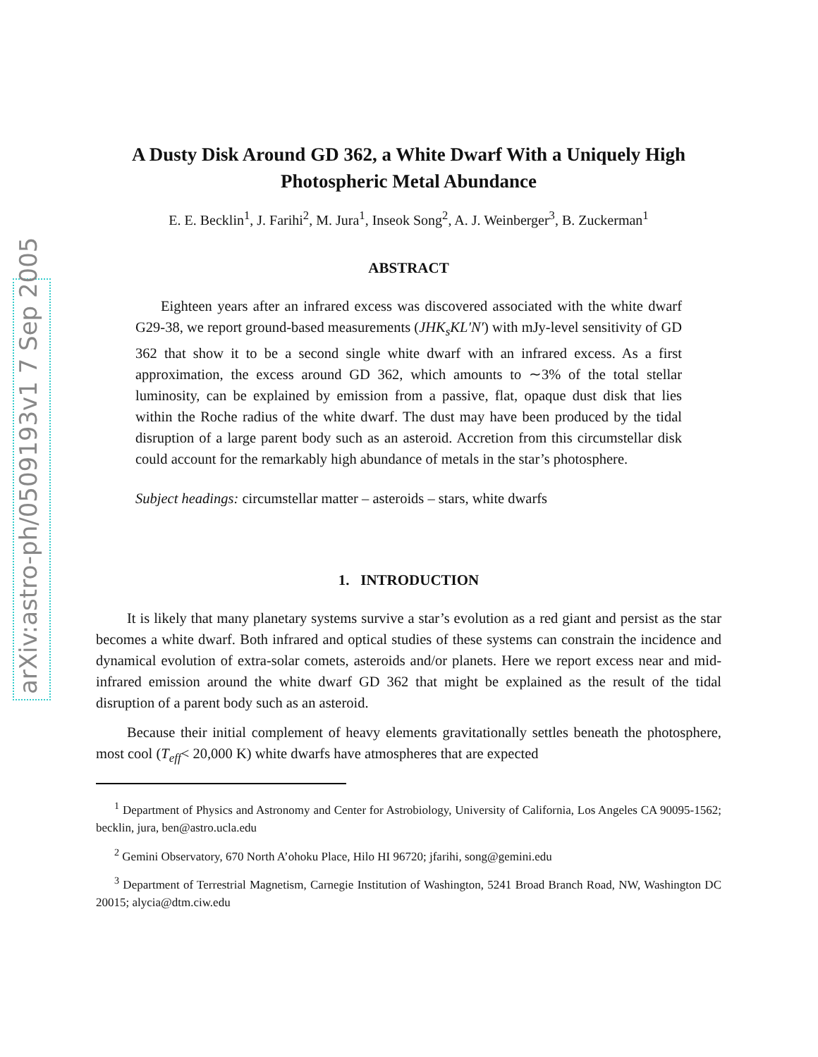arXiv:astro-ph/0509193v1 7 Sep 2005
A Dusty Disk Around GD 362, a White Dwarf With a Uniquely High Photospheric Metal Abundance
E. E. Becklin<sup>1</sup>, J. Farihi<sup>2</sup>, M. Jura<sup>1</sup>, Inseok Song<sup>2</sup>, A. J. Weinberger<sup>3</sup>, B. Zuckerman<sup>1</sup>
ABSTRACT
Eighteen years after an infrared excess was discovered associated with the white dwarf G29-38, we report ground-based measurements (JHK<sub>s</sub>KL′N′) with mJy-level sensitivity of GD 362 that show it to be a second single white dwarf with an infrared excess. As a first approximation, the excess around GD 362, which amounts to ∼3% of the total stellar luminosity, can be explained by emission from a passive, flat, opaque dust disk that lies within the Roche radius of the white dwarf. The dust may have been produced by the tidal disruption of a large parent body such as an asteroid. Accretion from this circumstellar disk could account for the remarkably high abundance of metals in the star’s photosphere.
Subject headings: circumstellar matter – asteroids – stars, white dwarfs
1. INTRODUCTION
It is likely that many planetary systems survive a star’s evolution as a red giant and persist as the star becomes a white dwarf. Both infrared and optical studies of these systems can constrain the incidence and dynamical evolution of extra-solar comets, asteroids and/or planets. Here we report excess near and mid-infrared emission around the white dwarf GD 362 that might be explained as the result of the tidal disruption of a parent body such as an asteroid.
Because their initial complement of heavy elements gravitationally settles beneath the photosphere, most cool (T<sub>eff</sub>< 20,000 K) white dwarfs have atmospheres that are expected
<sup>1</sup> Department of Physics and Astronomy and Center for Astrobiology, University of California, Los Angeles CA 90095-1562; becklin, jura, ben@astro.ucla.edu
<sup>2</sup> Gemini Observatory, 670 North A’ohoku Place, Hilo HI 96720; jfarihi, song@gemini.edu
<sup>3</sup> Department of Terrestrial Magnetism, Carnegie Institution of Washington, 5241 Broad Branch Road, NW, Washington DC 20015; alycia@dtm.ciw.edu